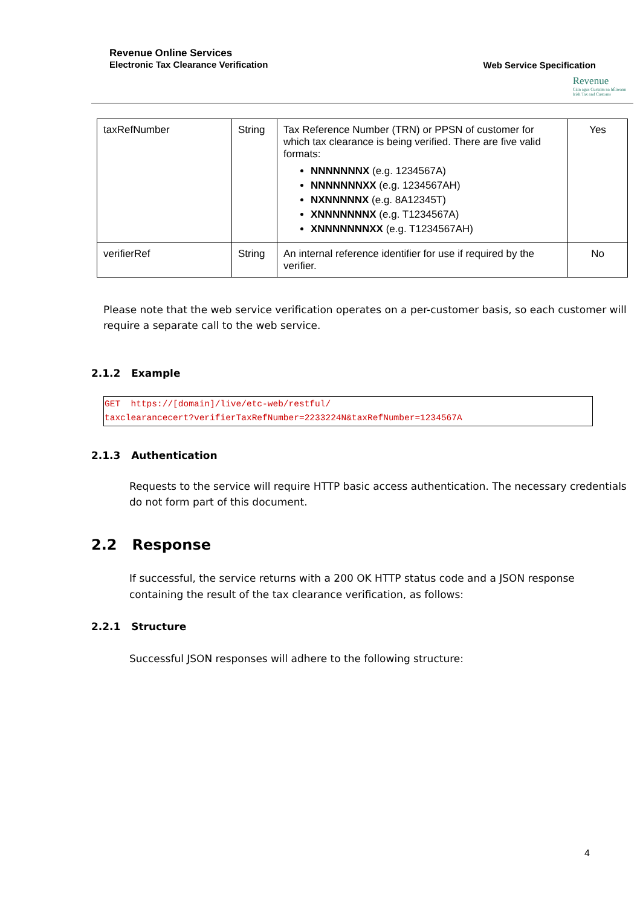Revenue Online Services
Electronic Tax Clearance Verification
Web Service Specification
Revenue
Cáin agus Custaim na hÉireann
Irish Tax and Customs
| taxRefNumber | String | Tax Reference Number (TRN) or PPSN of customer for which tax clearance is being verified. There are five valid formats: NNNNNNNX (e.g. 1234567A) NNNNNNNXX (e.g. 1234567AH) NXNNNNNX (e.g. 8A12345T) XNNNNNNNX (e.g. T1234567A) XNNNNNNNXX (e.g. T1234567AH) | Yes |
| verifierRef | String | An internal reference identifier for use if required by the verifier. | No |
Please note that the web service verification operates on a per-customer basis, so each customer will require a separate call to the web service.
2.1.2 Example
GET  https://[domain]/live/etc-web/restful/
taxclearancecert?verifierTaxRefNumber=2233224N&taxRefNumber=1234567A
2.1.3 Authentication
Requests to the service will require HTTP basic access authentication. The necessary credentials do not form part of this document.
2.2 Response
If successful, the service returns with a 200 OK HTTP status code and a JSON response containing the result of the tax clearance verification, as follows:
2.2.1 Structure
Successful JSON responses will adhere to the following structure:
4